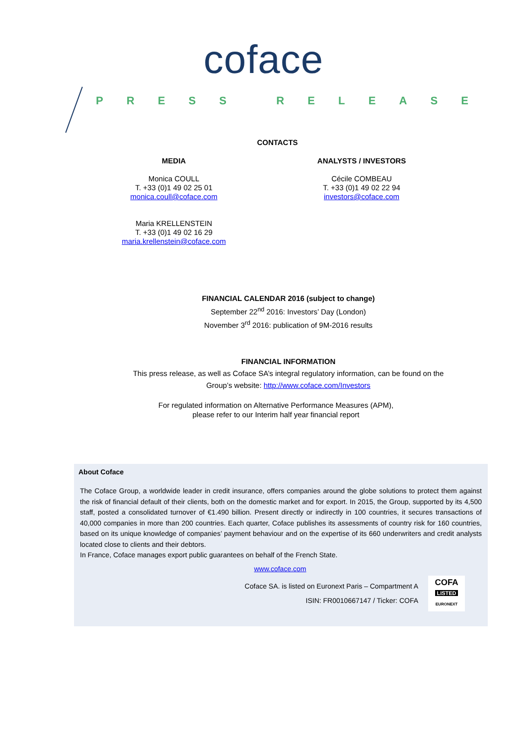coface
PRESS RELEASE
CONTACTS
MEDIA
Monica COULL
T. +33 (0)1 49 02 25 01
monica.coull@coface.com
Maria KRELLENSTEIN
T. +33 (0)1 49 02 16 29
maria.krellenstein@coface.com
ANALYSTS / INVESTORS
Cécile COMBEAU
T. +33 (0)1 49 02 22 94
investors@coface.com
FINANCIAL CALENDAR 2016 (subject to change)
September 22<sup>nd</sup> 2016: Investors’ Day (London)
November 3<sup>rd</sup> 2016: publication of 9M-2016 results
FINANCIAL INFORMATION
This press release, as well as Coface SA’s integral regulatory information, can be found on the
Group’s website: http://www.coface.com/Investors
For regulated information on Alternative Performance Measures (APM),
please refer to our Interim half year financial report
About Coface
The Coface Group, a worldwide leader in credit insurance, offers companies around the globe solutions to protect them against the risk of financial default of their clients, both on the domestic market and for export. In 2015, the Group, supported by its 4,500 staff, posted a consolidated turnover of €1.490 billion. Present directly or indirectly in 100 countries, it secures transactions of 40,000 companies in more than 200 countries. Each quarter, Coface publishes its assessments of country risk for 160 countries, based on its unique knowledge of companies’ payment behaviour and on the expertise of its 660 underwriters and credit analysts located close to clients and their debtors.
In France, Coface manages export public guarantees on behalf of the French State.
www.coface.com
Coface SA. is listed on Euronext Paris – Compartment A
ISIN: FR0010667147 / Ticker: COFA
COFA
LISTED
EURONEXT